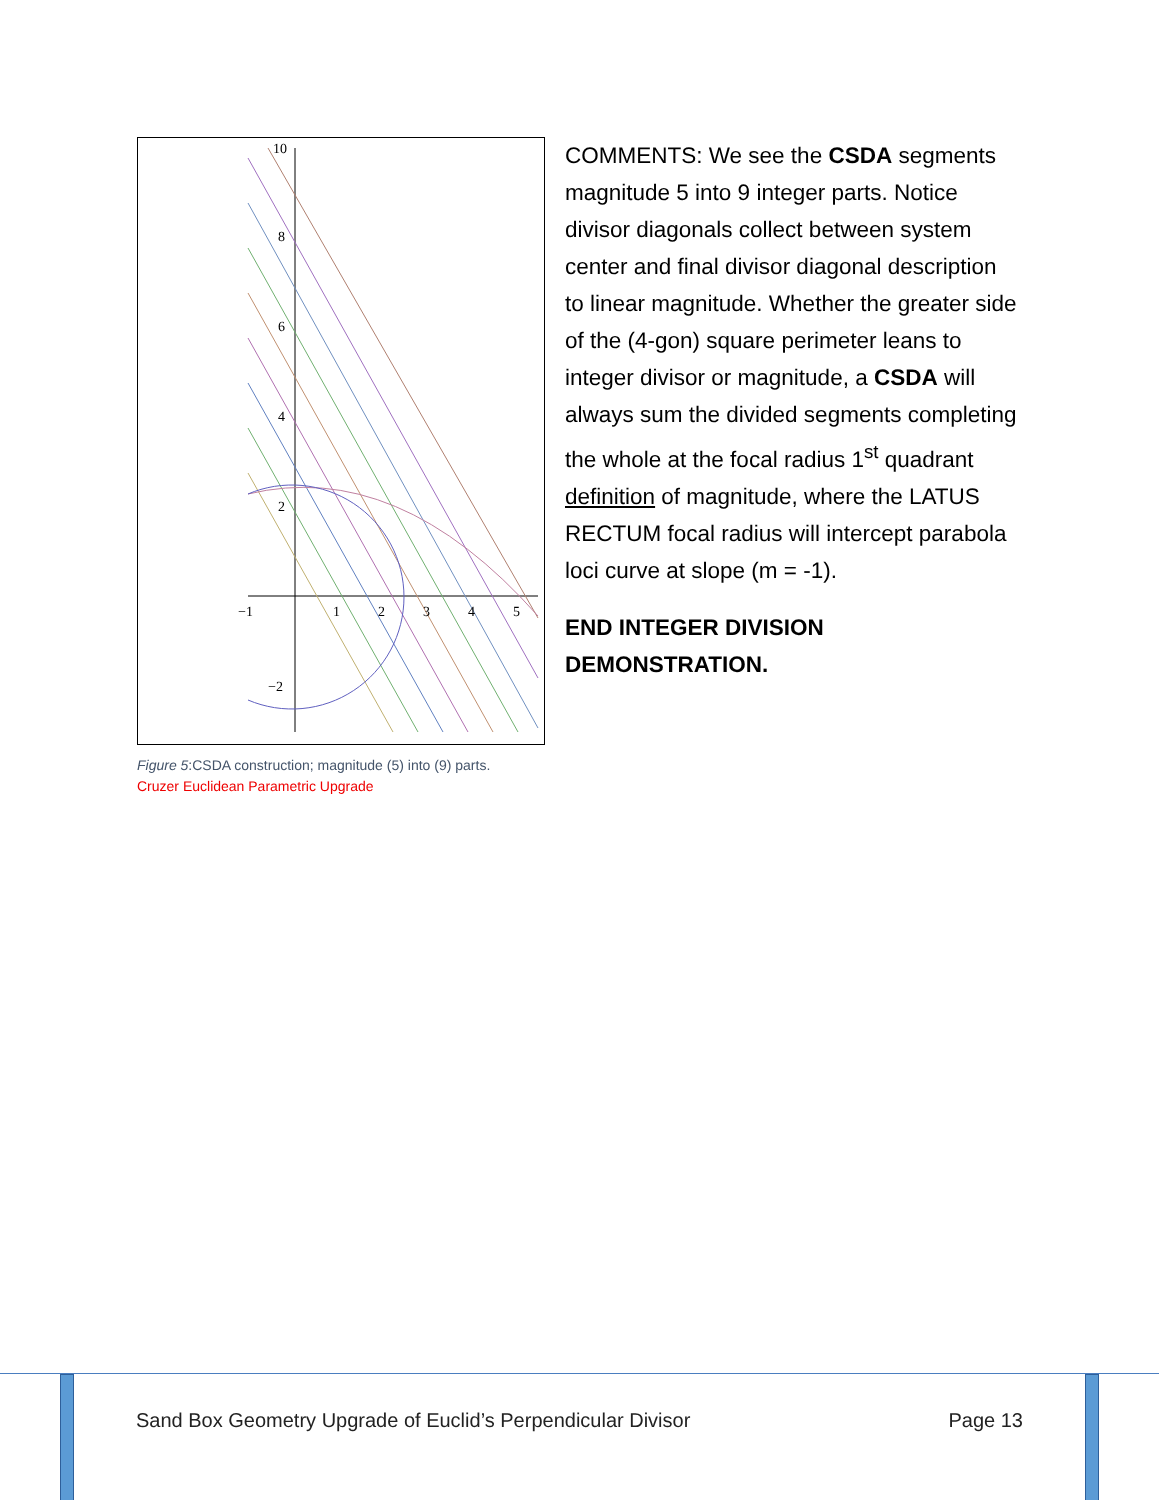10
8
6
4
2
−1
1
2
3
4
5
−2
Figure 5:CSDA construction; magnitude (5) into (9) parts.
Cruzer Euclidean Parametric Upgrade
COMMENTS: We see the CSDA segments magnitude 5 into 9 integer parts. Notice divisor diagonals collect between system center and final divisor diagonal description to linear magnitude. Whether the greater side of the (4-gon) square perimeter leans to integer divisor or magnitude, a CSDA will always sum the divided segments completing the whole at the focal radius 1<sup>st</sup> quadrant definition of magnitude, where the LATUS RECTUM focal radius will intercept parabola loci curve at slope (m = -1).
END INTEGER DIVISION DEMONSTRATION.
Sand Box Geometry Upgrade of Euclid’s Perpendicular Divisor Page 13